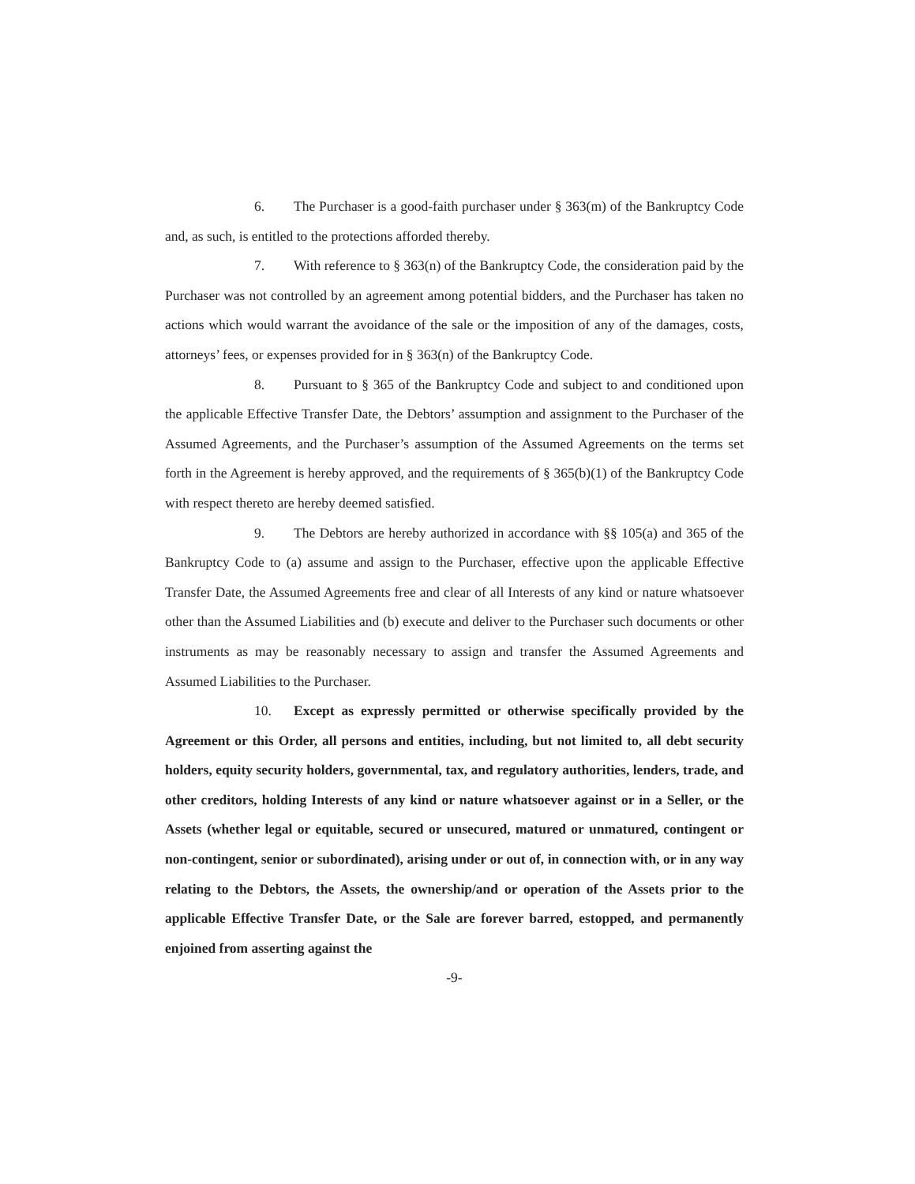6. The Purchaser is a good-faith purchaser under § 363(m) of the Bankruptcy Code and, as such, is entitled to the protections afforded thereby.
7. With reference to § 363(n) of the Bankruptcy Code, the consideration paid by the Purchaser was not controlled by an agreement among potential bidders, and the Purchaser has taken no actions which would warrant the avoidance of the sale or the imposition of any of the damages, costs, attorneys’ fees, or expenses provided for in § 363(n) of the Bankruptcy Code.
8. Pursuant to § 365 of the Bankruptcy Code and subject to and conditioned upon the applicable Effective Transfer Date, the Debtors’ assumption and assignment to the Purchaser of the Assumed Agreements, and the Purchaser’s assumption of the Assumed Agreements on the terms set forth in the Agreement is hereby approved, and the requirements of § 365(b)(1) of the Bankruptcy Code with respect thereto are hereby deemed satisfied.
9. The Debtors are hereby authorized in accordance with §§ 105(a) and 365 of the Bankruptcy Code to (a) assume and assign to the Purchaser, effective upon the applicable Effective Transfer Date, the Assumed Agreements free and clear of all Interests of any kind or nature whatsoever other than the Assumed Liabilities and (b) execute and deliver to the Purchaser such documents or other instruments as may be reasonably necessary to assign and transfer the Assumed Agreements and Assumed Liabilities to the Purchaser.
10. Except as expressly permitted or otherwise specifically provided by the Agreement or this Order, all persons and entities, including, but not limited to, all debt security holders, equity security holders, governmental, tax, and regulatory authorities, lenders, trade, and other creditors, holding Interests of any kind or nature whatsoever against or in a Seller, or the Assets (whether legal or equitable, secured or unsecured, matured or unmatured, contingent or non-contingent, senior or subordinated), arising under or out of, in connection with, or in any way relating to the Debtors, the Assets, the ownership/and or operation of the Assets prior to the applicable Effective Transfer Date, or the Sale are forever barred, estopped, and permanently enjoined from asserting against the
-9-